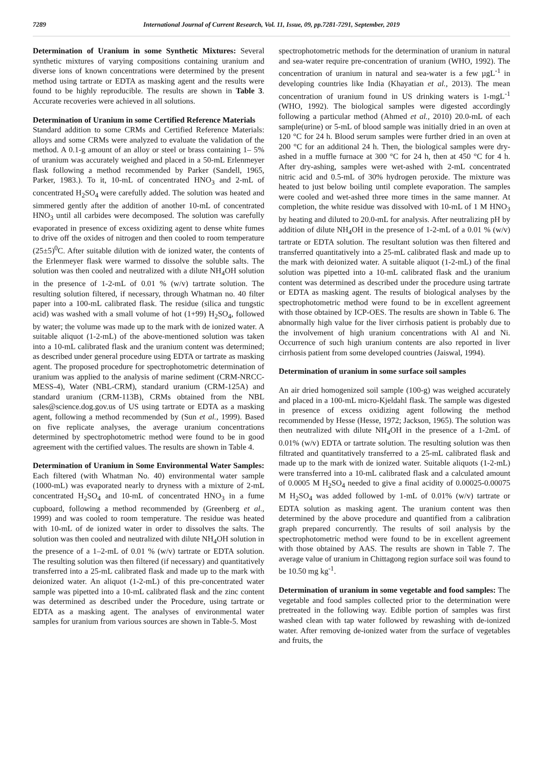7289 International Journal of Current Research, Vol. 11, Issue, 09, pp.7281-7291, September, 2019
Determination of Uranium in some Synthetic Mixtures: Several synthetic mixtures of varying compositions containing uranium and diverse ions of known concentrations were determined by the present method using tartrate or EDTA as masking agent and the results were found to be highly reproducible. The results are shown in Table 3. Accurate recoveries were achieved in all solutions.
Determination of Uranium in some Certified Reference Materials
Standard addition to some CRMs and Certified Reference Materials: alloys and some CRMs were analyzed to evaluate the validation of the method. A 0.1-g amount of an alloy or steel or brass containing 1– 5% of uranium was accurately weighed and placed in a 50-mL Erlenmeyer flask following a method recommended by Parker (Sandell, 1965, Parker, 1983.). To it, 10-mL of concentrated HNO<sub>3</sub> and 2-mL of concentrated H<sub>2</sub>SO<sub>4</sub> were carefully added. The solution was heated and simmered gently after the addition of another 10-mL of concentrated HNO<sub>3</sub> until all carbides were decomposed. The solution was carefully evaporated in presence of excess oxidizing agent to dense white fumes to drive off the oxides of nitrogen and then cooled to room temperature (25±5)<sup>0</sup>C. After suitable dilution with de ionized water, the contents of the Erlenmeyer flask were warmed to dissolve the soluble salts. The solution was then cooled and neutralized with a dilute NH<sub>4</sub>OH solution in the presence of 1-2-mL of 0.01 % (w/v) tartrate solution. The resulting solution filtered, if necessary, through Whatman no. 40 filter paper into a 100-mL calibrated flask. The residue (silica and tungstic acid) was washed with a small volume of hot (1+99) H<sub>2</sub>SO<sub>4</sub>, followed by water; the volume was made up to the mark with de ionized water. A suitable aliquot (1-2-mL) of the above-mentioned solution was taken into a 10-mL calibrated flask and the uranium content was determined; as described under general procedure using EDTA or tartrate as masking agent. The proposed procedure for spectrophotometric determination of uranium was applied to the analysis of marine sediment (CRM-NRCC-MESS-4), Water (NBL-CRM), standard uranium (CRM-125A) and standard uranium (CRM-113B), CRMs obtained from the NBL sales@science.dog.gov.us of US using tartrate or EDTA as a masking agent, following a method recommended by (Sun et al., 1999). Based on five replicate analyses, the average uranium concentrations determined by spectrophotometric method were found to be in good agreement with the certified values. The results are shown in Table 4.
Determination of Uranium in Some Environmental Water Samples: Each filtered (with Whatman No. 40) environmental water sample (1000-mL) was evaporated nearly to dryness with a mixture of 2-mL concentrated H<sub>2</sub>SO<sub>4</sub> and 10-mL of concentrated HNO<sub>3</sub> in a fume cupboard, following a method recommended by (Greenberg et al., 1999) and was cooled to room temperature. The residue was heated with 10-mL of de ionized water in order to dissolves the salts. The solution was then cooled and neutralized with dilute NH<sub>4</sub>OH solution in the presence of a 1–2-mL of 0.01 % (w/v) tartrate or EDTA solution. The resulting solution was then filtered (if necessary) and quantitatively transferred into a 25-mL calibrated flask and made up to the mark with deionized water. An aliquot (1-2-mL) of this pre-concentrated water sample was pipetted into a 10-mL calibrated flask and the zinc content was determined as described under the Procedure, using tartrate or EDTA as a masking agent. The analyses of environmental water samples for uranium from various sources are shown in Table-5. Most
spectrophotometric methods for the determination of uranium in natural and sea-water require pre-concentration of uranium (WHO, 1992). The concentration of uranium in natural and sea-water is a few µgL<sup>-1</sup> in developing countries like India (Khayatian et al., 2013). The mean concentration of uranium found in US drinking waters is 1-mgL<sup>-1</sup> (WHO, 1992). The biological samples were digested accordingly following a particular method (Ahmed et al., 2010) 20.0-mL of each sample(urine) or 5-mL of blood sample was initially dried in an oven at 120 °C for 24 h. Blood serum samples were further dried in an oven at 200 °C for an additional 24 h. Then, the biological samples were dry-ashed in a muffle furnace at 300 °C for 24 h, then at 450 °C for 4 h. After dry-ashing, samples were wet-ashed with 2-mL concentrated nitric acid and 0.5-mL of 30% hydrogen peroxide. The mixture was heated to just below boiling until complete evaporation. The samples were cooled and wet-ashed three more times in the same manner. At completion, the white residue was dissolved with 10-mL of 1 M HNO<sub>3</sub> by heating and diluted to 20.0-mL for analysis. After neutralizing pH by addition of dilute NH<sub>4</sub>OH in the presence of 1-2-mL of a 0.01 % (w/v) tartrate or EDTA solution. The resultant solution was then filtered and transferred quantitatively into a 25-mL calibrated flask and made up to the mark with deionized water. A suitable aliquot (1-2-mL) of the final solution was pipetted into a 10-mL calibrated flask and the uranium content was determined as described under the procedure using tartrate or EDTA as masking agent. The results of biological analyses by the spectrophotometric method were found to be in excellent agreement with those obtained by ICP-OES. The results are shown in Table 6. The abnormally high value for the liver cirrhosis patient is probably due to the involvement of high uranium concentrations with Al and Ni. Occurrence of such high uranium contents are also reported in liver cirrhosis patient from some developed countries (Jaiswal, 1994).
Determination of uranium in some surface soil samples
An air dried homogenized soil sample (100-g) was weighed accurately and placed in a 100-mL micro-Kjeldahl flask. The sample was digested in presence of excess oxidizing agent following the method recommended by Hesse (Hesse, 1972; Jackson, 1965). The solution was then neutralized with dilute NH<sub>4</sub>OH in the presence of a 1-2mL of 0.01% (w/v) EDTA or tartrate solution. The resulting solution was then filtrated and quantitatively transferred to a 25-mL calibrated flask and made up to the mark with de ionized water. Suitable aliquots (1-2-mL) were transferred into a 10-mL calibrated flask and a calculated amount of 0.0005 M H<sub>2</sub>SO<sub>4</sub> needed to give a final acidity of 0.00025-0.00075 M H<sub>2</sub>SO<sub>4</sub> was added followed by 1-mL of 0.01% (w/v) tartrate or EDTA solution as masking agent. The uranium content was then determined by the above procedure and quantified from a calibration graph prepared concurrently. The results of soil analysis by the spectrophotometric method were found to be in excellent agreement with those obtained by AAS. The results are shown in Table 7. The average value of uranium in Chittagong region surface soil was found to be 10.50 mg kg<sup>-1</sup>.
Determination of uranium in some vegetable and food samples: The vegetable and food samples collected prior to the determination were pretreated in the following way. Edible portion of samples was first washed clean with tap water followed by rewashing with de-ionized water. After removing de-ionized water from the surface of vegetables and fruits, the